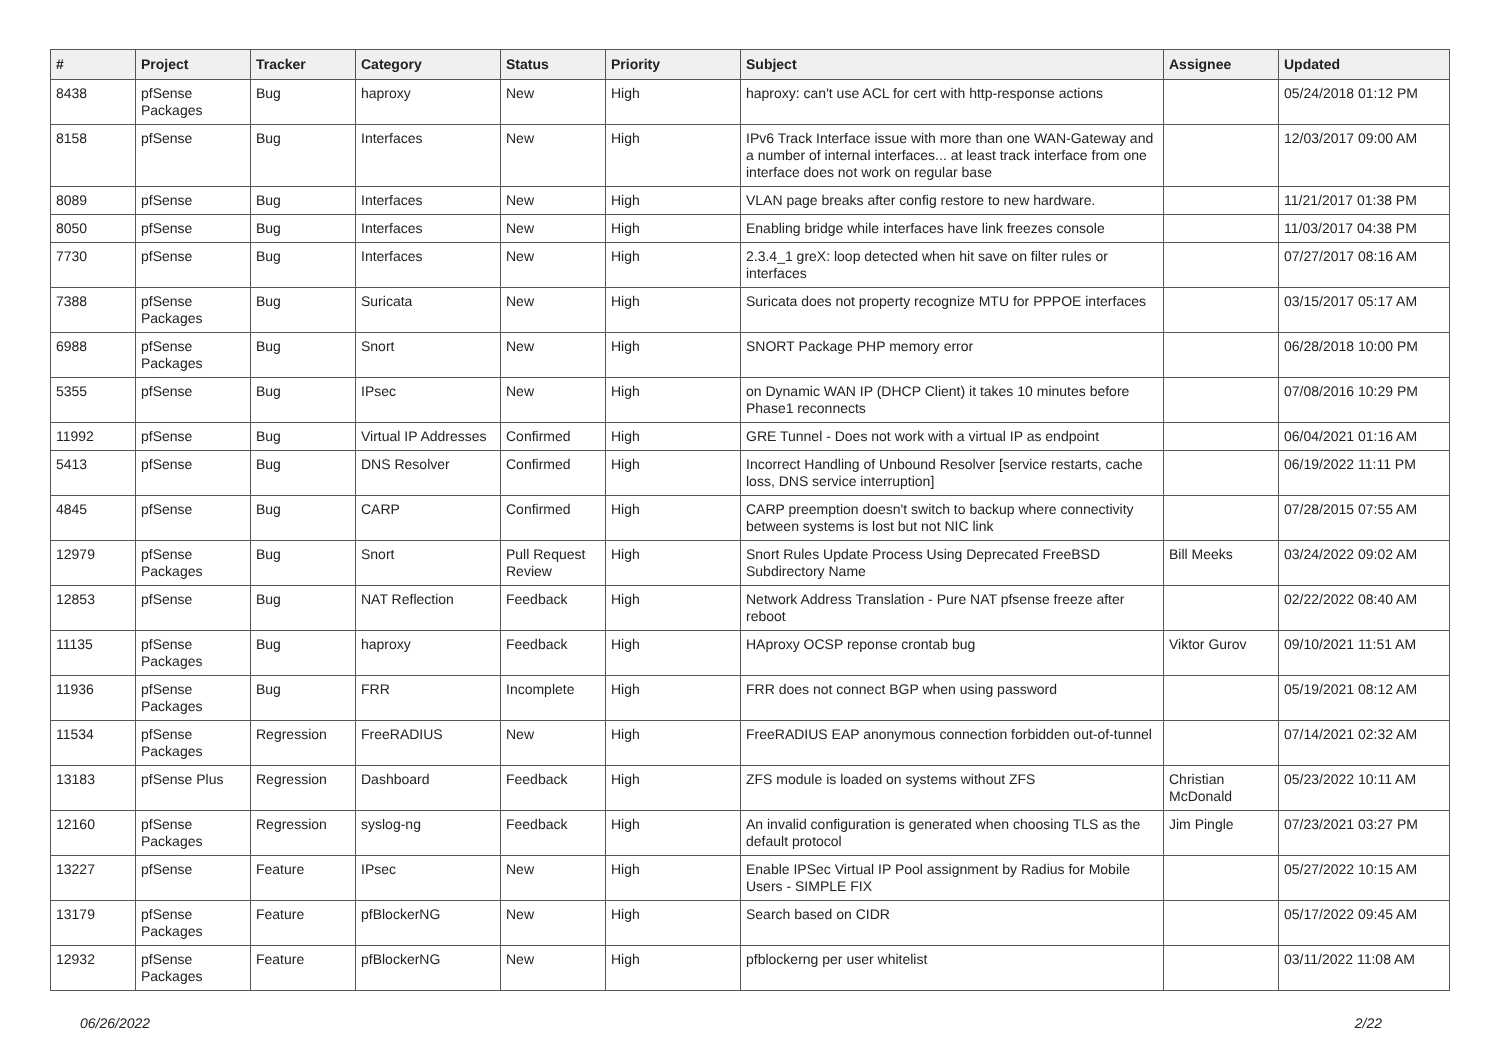| # | Project | Tracker | Category | Status | Priority | Subject | Assignee | Updated |
| --- | --- | --- | --- | --- | --- | --- | --- | --- |
| 8438 | pfSense Packages | Bug | haproxy | New | High | haproxy: can't use ACL for cert with http-response actions | | 05/24/2018 01:12 PM |
| 8158 | pfSense | Bug | Interfaces | New | High | IPv6 Track Interface issue with more than one WAN-Gateway and a number of internal interfaces... at least track interface from one interface does not work on regular base | | 12/03/2017 09:00 AM |
| 8089 | pfSense | Bug | Interfaces | New | High | VLAN page breaks after config restore to new hardware. | | 11/21/2017 01:38 PM |
| 8050 | pfSense | Bug | Interfaces | New | High | Enabling bridge while interfaces have link freezes console | | 11/03/2017 04:38 PM |
| 7730 | pfSense | Bug | Interfaces | New | High | 2.3.4_1 greX: loop detected when hit save on filter rules or interfaces | | 07/27/2017 08:16 AM |
| 7388 | pfSense Packages | Bug | Suricata | New | High | Suricata does not property recognize MTU for PPPOE interfaces | | 03/15/2017 05:17 AM |
| 6988 | pfSense Packages | Bug | Snort | New | High | SNORT Package PHP memory error | | 06/28/2018 10:00 PM |
| 5355 | pfSense | Bug | IPsec | New | High | on Dynamic WAN IP (DHCP Client) it takes 10 minutes before Phase1 reconnects | | 07/08/2016 10:29 PM |
| 11992 | pfSense | Bug | Virtual IP Addresses | Confirmed | High | GRE Tunnel - Does not work with a virtual IP as endpoint | | 06/04/2021 01:16 AM |
| 5413 | pfSense | Bug | DNS Resolver | Confirmed | High | Incorrect Handling of Unbound Resolver [service restarts, cache loss, DNS service interruption] | | 06/19/2022 11:11 PM |
| 4845 | pfSense | Bug | CARP | Confirmed | High | CARP preemption doesn't switch to backup where connectivity between systems is lost but not NIC link | | 07/28/2015 07:55 AM |
| 12979 | pfSense Packages | Bug | Snort | Pull Request Review | High | Snort Rules Update Process Using Deprecated FreeBSD Subdirectory Name | Bill Meeks | 03/24/2022 09:02 AM |
| 12853 | pfSense | Bug | NAT Reflection | Feedback | High | Network Address Translation - Pure NAT pfsense freeze after reboot | | 02/22/2022 08:40 AM |
| 11135 | pfSense Packages | Bug | haproxy | Feedback | High | HAproxy OCSP reponse crontab bug | Viktor Gurov | 09/10/2021 11:51 AM |
| 11936 | pfSense Packages | Bug | FRR | Incomplete | High | FRR does not connect BGP when using password | | 05/19/2021 08:12 AM |
| 11534 | pfSense Packages | Regression | FreeRADIUS | New | High | FreeRADIUS EAP anonymous connection forbidden out-of-tunnel | | 07/14/2021 02:32 AM |
| 13183 | pfSense Plus | Regression | Dashboard | Feedback | High | ZFS module is loaded on systems without ZFS | Christian McDonald | 05/23/2022 10:11 AM |
| 12160 | pfSense Packages | Regression | syslog-ng | Feedback | High | An invalid configuration is generated when choosing TLS as the default protocol | Jim Pingle | 07/23/2021 03:27 PM |
| 13227 | pfSense | Feature | IPsec | New | High | Enable IPSec Virtual IP Pool assignment by Radius for Mobile Users - SIMPLE FIX | | 05/27/2022 10:15 AM |
| 13179 | pfSense Packages | Feature | pfBlockerNG | New | High | Search based on CIDR | | 05/17/2022 09:45 AM |
| 12932 | pfSense Packages | Feature | pfBlockerNG | New | High | pfblockerng per user whitelist | | 03/11/2022 11:08 AM |
06/26/2022 2/22